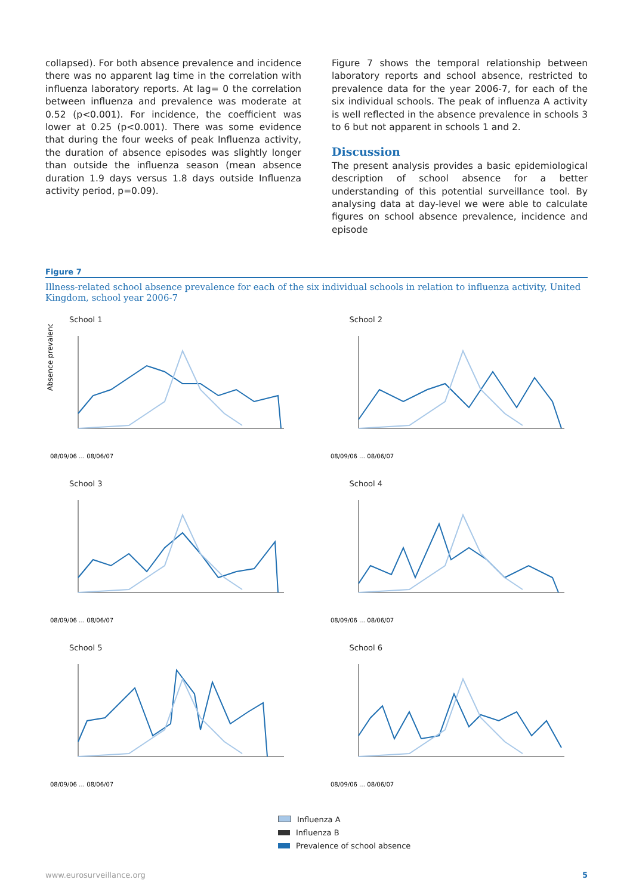collapsed). For both absence prevalence and incidence there was no apparent lag time in the correlation with influenza laboratory reports. At lag= 0 the correlation between influenza and prevalence was moderate at 0.52 (p<0.001). For incidence, the coefficient was lower at 0.25 (p<0.001). There was some evidence that during the four weeks of peak Influenza activity, the duration of absence episodes was slightly longer than outside the influenza season (mean absence duration 1.9 days versus 1.8 days outside Influenza activity period, p=0.09).
Figure 7 shows the temporal relationship between laboratory reports and school absence, restricted to prevalence data for the year 2006-7, for each of the six individual schools. The peak of influenza A activity is well reflected in the absence prevalence in schools 3 to 6 but not apparent in schools 1 and 2.
Discussion
The present analysis provides a basic epidemiological description of school absence for a better understanding of this potential surveillance tool. By analysing data at day-level we were able to calculate figures on school absence prevalence, incidence and episode
Figure 7
Illness-related school absence prevalence for each of the six individual schools in relation to influenza activity, United Kingdom, school year 2006-7
School 1
Absence prevalence
08/09/06 … 08/06/07
School 2
08/09/06 … 08/06/07
School 3
08/09/06 … 08/06/07
School 4
08/09/06 … 08/06/07
School 5
08/09/06 … 08/06/07
School 6
08/09/06 … 08/06/07
Influenza A
Influenza B
Prevalence of school absence
www.eurosurveillance.org 5